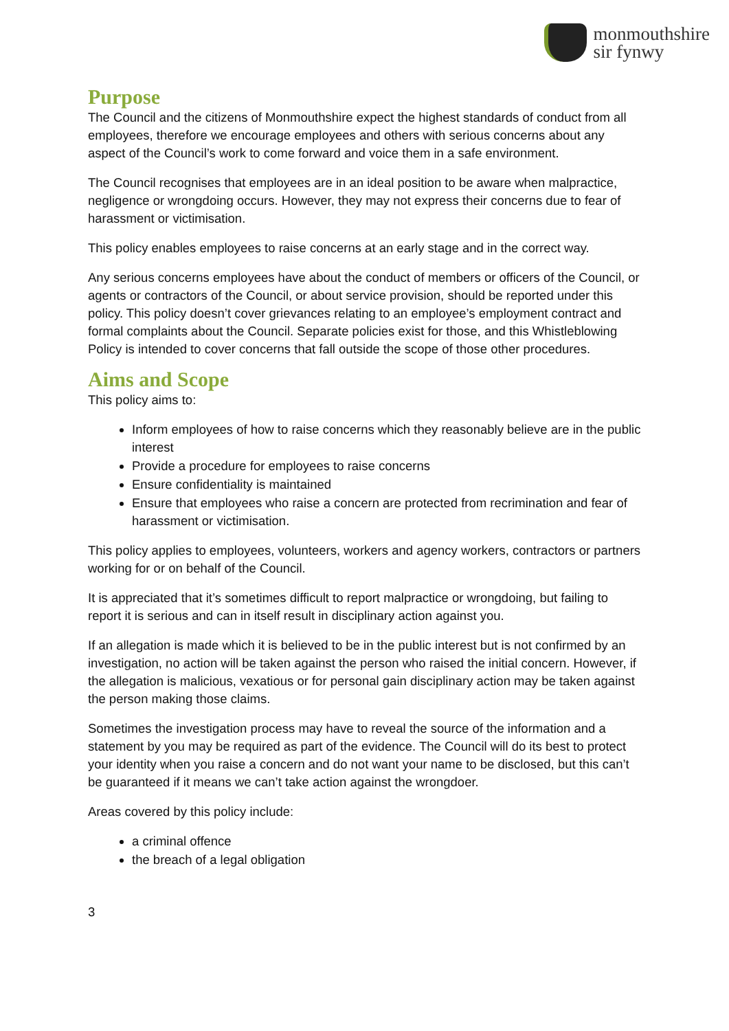monmouthshire
sir fynwy
Purpose
The Council and the citizens of Monmouthshire expect the highest standards of conduct from all employees, therefore we encourage employees and others with serious concerns about any aspect of the Council’s work to come forward and voice them in a safe environment.
The Council recognises that employees are in an ideal position to be aware when malpractice, negligence or wrongdoing occurs. However, they may not express their concerns due to fear of harassment or victimisation.
This policy enables employees to raise concerns at an early stage and in the correct way.
Any serious concerns employees have about the conduct of members or officers of the Council, or agents or contractors of the Council, or about service provision, should be reported under this policy. This policy doesn’t cover grievances relating to an employee’s employment contract and formal complaints about the Council. Separate policies exist for those, and this Whistleblowing Policy is intended to cover concerns that fall outside the scope of those other procedures.
Aims and Scope
This policy aims to:
Inform employees of how to raise concerns which they reasonably believe are in the public interest
Provide a procedure for employees to raise concerns
Ensure confidentiality is maintained
Ensure that employees who raise a concern are protected from recrimination and fear of harassment or victimisation.
This policy applies to employees, volunteers, workers and agency workers, contractors or partners working for or on behalf of the Council.
It is appreciated that it’s sometimes difficult to report malpractice or wrongdoing, but failing to report it is serious and can in itself result in disciplinary action against you.
If an allegation is made which it is believed to be in the public interest but is not confirmed by an investigation, no action will be taken against the person who raised the initial concern. However, if the allegation is malicious, vexatious or for personal gain disciplinary action may be taken against the person making those claims.
Sometimes the investigation process may have to reveal the source of the information and a statement by you may be required as part of the evidence. The Council will do its best to protect your identity when you raise a concern and do not want your name to be disclosed, but this can’t be guaranteed if it means we can’t take action against the wrongdoer.
Areas covered by this policy include:
a criminal offence
the breach of a legal obligation
3